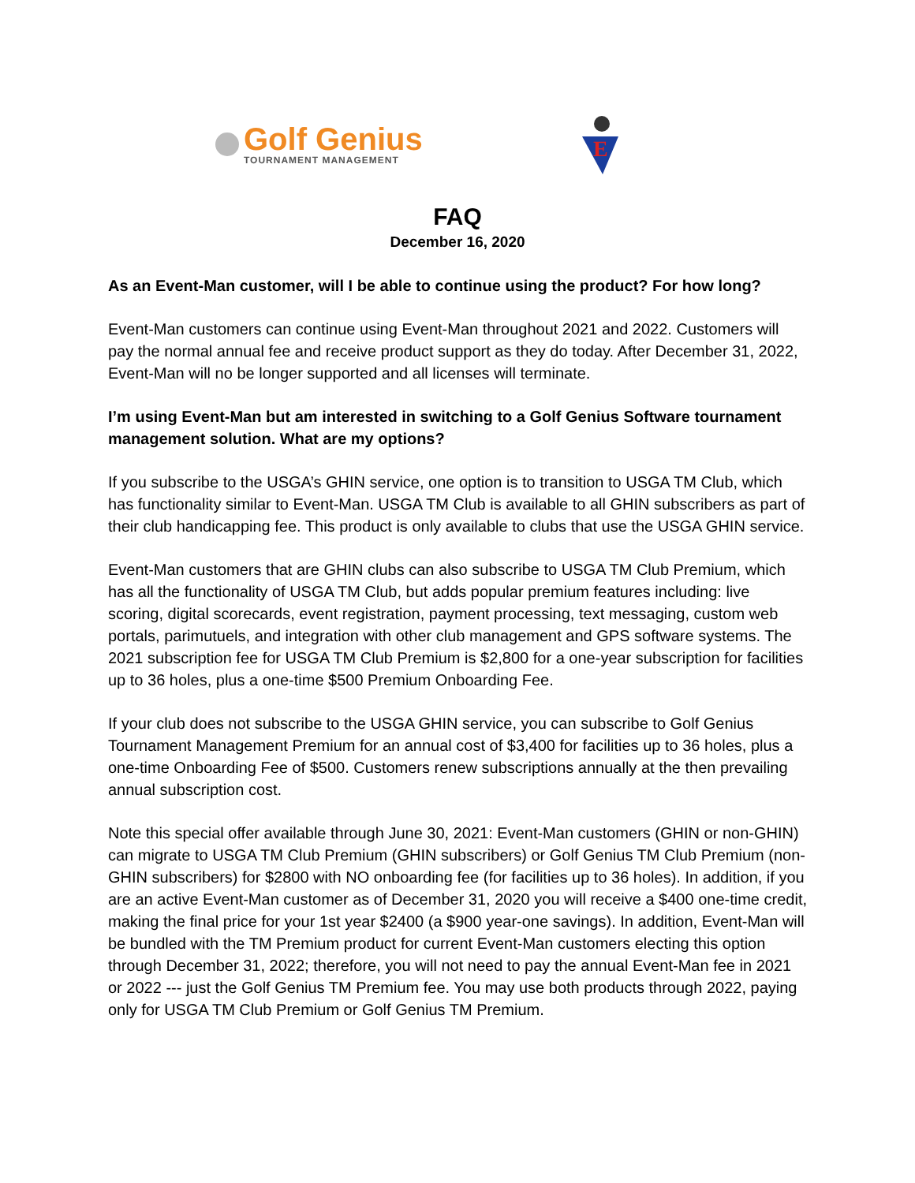Golf Genius
TOURNAMENT MANAGEMENT
E
FAQ
December 16, 2020
As an Event-Man customer, will I be able to continue using the product? For how long?
Event-Man customers can continue using Event-Man throughout 2021 and 2022. Customers will pay the normal annual fee and receive product support as they do today. After December 31, 2022, Event-Man will no be longer supported and all licenses will terminate.
I’m using Event-Man but am interested in switching to a Golf Genius Software tournament management solution. What are my options?
If you subscribe to the USGA’s GHIN service, one option is to transition to USGA TM Club, which has functionality similar to Event-Man. USGA TM Club is available to all GHIN subscribers as part of their club handicapping fee. This product is only available to clubs that use the USGA GHIN service.
Event-Man customers that are GHIN clubs can also subscribe to USGA TM Club Premium, which has all the functionality of USGA TM Club, but adds popular premium features including: live scoring, digital scorecards, event registration, payment processing, text messaging, custom web portals, parimutuels, and integration with other club management and GPS software systems. The 2021 subscription fee for USGA TM Club Premium is $2,800 for a one-year subscription for facilities up to 36 holes, plus a one-time $500 Premium Onboarding Fee.
If your club does not subscribe to the USGA GHIN service, you can subscribe to Golf Genius Tournament Management Premium for an annual cost of $3,400 for facilities up to 36 holes, plus a one-time Onboarding Fee of $500. Customers renew subscriptions annually at the then prevailing annual subscription cost.
Note this special offer available through June 30, 2021: Event-Man customers (GHIN or non-GHIN) can migrate to USGA TM Club Premium (GHIN subscribers) or Golf Genius TM Club Premium (non-GHIN subscribers) for $2800 with NO onboarding fee (for facilities up to 36 holes). In addition, if you are an active Event-Man customer as of December 31, 2020 you will receive a $400 one-time credit, making the final price for your 1st year $2400 (a $900 year-one savings). In addition, Event-Man will be bundled with the TM Premium product for current Event-Man customers electing this option through December 31, 2022; therefore, you will not need to pay the annual Event-Man fee in 2021 or 2022 --- just the Golf Genius TM Premium fee. You may use both products through 2022, paying only for USGA TM Club Premium or Golf Genius TM Premium.